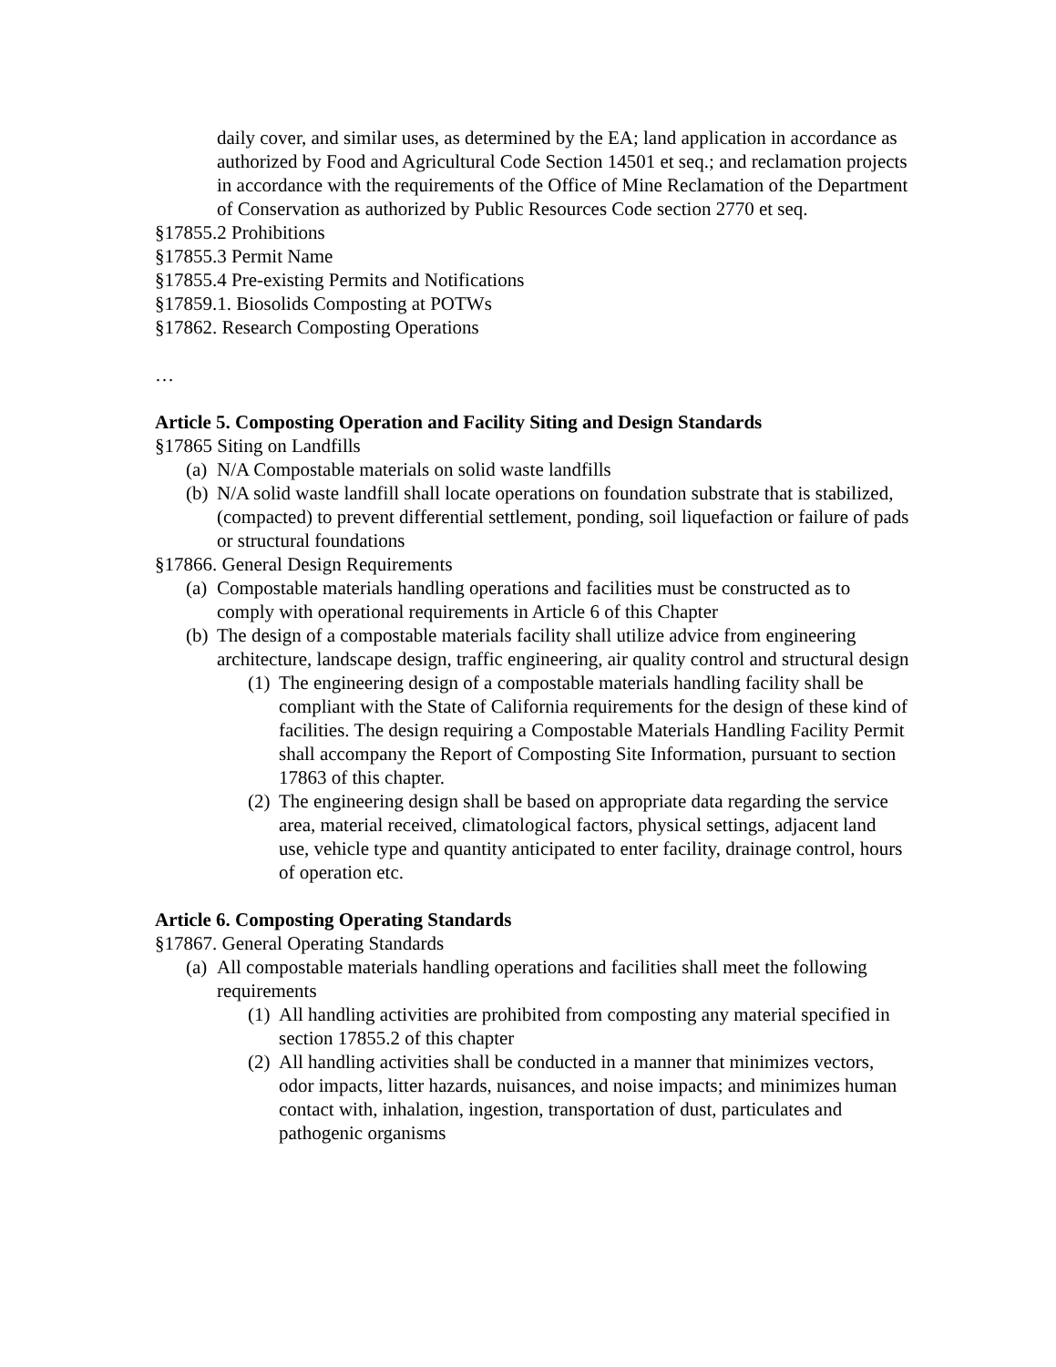daily cover, and similar uses, as determined by the EA; land application in accordance as authorized by Food and Agricultural Code Section 14501 et seq.; and reclamation projects in accordance with the requirements of the Office of Mine Reclamation of the Department of Conservation as authorized by Public Resources Code section 2770 et seq.
§17855.2 Prohibitions
§17855.3 Permit Name
§17855.4 Pre-existing Permits and Notifications
§17859.1. Biosolids Composting at POTWs
§17862. Research Composting Operations
…
Article 5. Composting Operation and Facility Siting and Design Standards
§17865 Siting on Landfills
(a) N/A Compostable materials on solid waste landfills
(b) N/A solid waste landfill shall locate operations on foundation substrate that is stabilized, (compacted) to prevent differential settlement, ponding, soil liquefaction or failure of pads or structural foundations
§17866. General Design Requirements
(a) Compostable materials handling operations and facilities must be constructed as to comply with operational requirements in Article 6 of this Chapter
(b) The design of a compostable materials facility shall utilize advice from engineering architecture, landscape design, traffic engineering, air quality control and structural design
(1) The engineering design of a compostable materials handling facility shall be compliant with the State of California requirements for the design of these kind of facilities. The design requiring a Compostable Materials Handling Facility Permit shall accompany the Report of Composting Site Information, pursuant to section 17863 of this chapter.
(2) The engineering design shall be based on appropriate data regarding the service area, material received, climatological factors, physical settings, adjacent land use, vehicle type and quantity anticipated to enter facility, drainage control, hours of operation etc.
Article 6. Composting Operating Standards
§17867. General Operating Standards
(a) All compostable materials handling operations and facilities shall meet the following requirements
(1) All handling activities are prohibited from composting any material specified in section 17855.2 of this chapter
(2) All handling activities shall be conducted in a manner that minimizes vectors, odor impacts, litter hazards, nuisances, and noise impacts; and minimizes human contact with, inhalation, ingestion, transportation of dust, particulates and pathogenic organisms